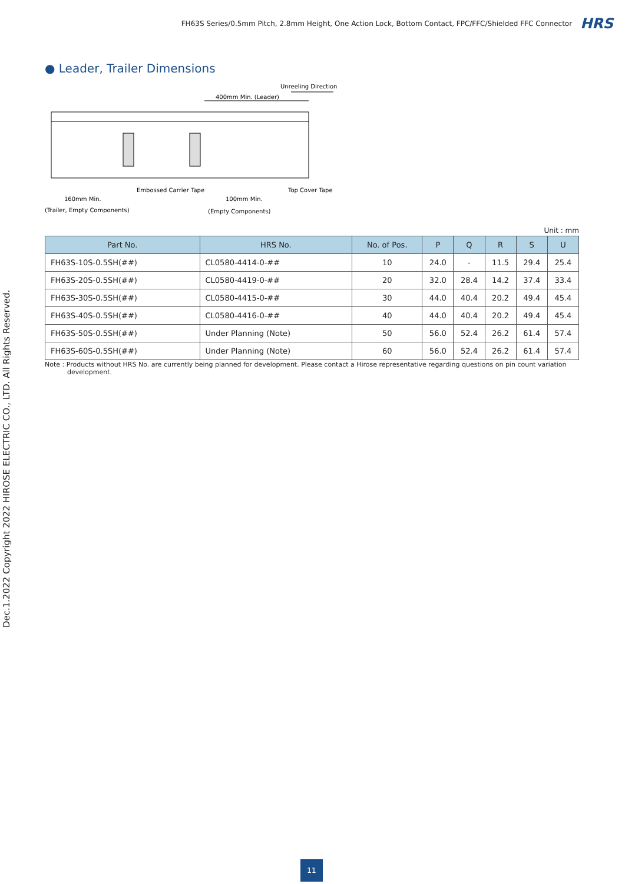FH63S Series/0.5mm Pitch, 2.8mm Height, One Action Lock, Bottom Contact, FPC/FFC/Shielded FFC Connector HRS
● Leader, Trailer Dimensions
Unreeling Direction
400mm Min. (Leader)
Embossed Carrier Tape
Top Cover Tape
160mm Min.
100mm Min.
(Trailer, Empty Components)
(Empty Components)
Unit : mm
| Part No. | HRS No. | No. of Pos. | P | Q | R | S | U |
| --- | --- | --- | --- | --- | --- | --- | --- |
| FH63S-10S-0.5SH(##) | CL0580-4414-0-## | 10 | 24.0 | - | 11.5 | 29.4 | 25.4 |
| FH63S-20S-0.5SH(##) | CL0580-4419-0-## | 20 | 32.0 | 28.4 | 14.2 | 37.4 | 33.4 |
| FH63S-30S-0.5SH(##) | CL0580-4415-0-## | 30 | 44.0 | 40.4 | 20.2 | 49.4 | 45.4 |
| FH63S-40S-0.5SH(##) | CL0580-4416-0-## | 40 | 44.0 | 40.4 | 20.2 | 49.4 | 45.4 |
| FH63S-50S-0.5SH(##) | Under Planning (Note) | 50 | 56.0 | 52.4 | 26.2 | 61.4 | 57.4 |
| FH63S-60S-0.5SH(##) | Under Planning (Note) | 60 | 56.0 | 52.4 | 26.2 | 61.4 | 57.4 |
Note : Products without HRS No. are currently being planned for development. Please contact a Hirose representative regarding questions on pin count variation development.
Dec.1.2022 Copyright 2022 HIROSE ELECTRIC CO., LTD. All Rights Reserved.
11